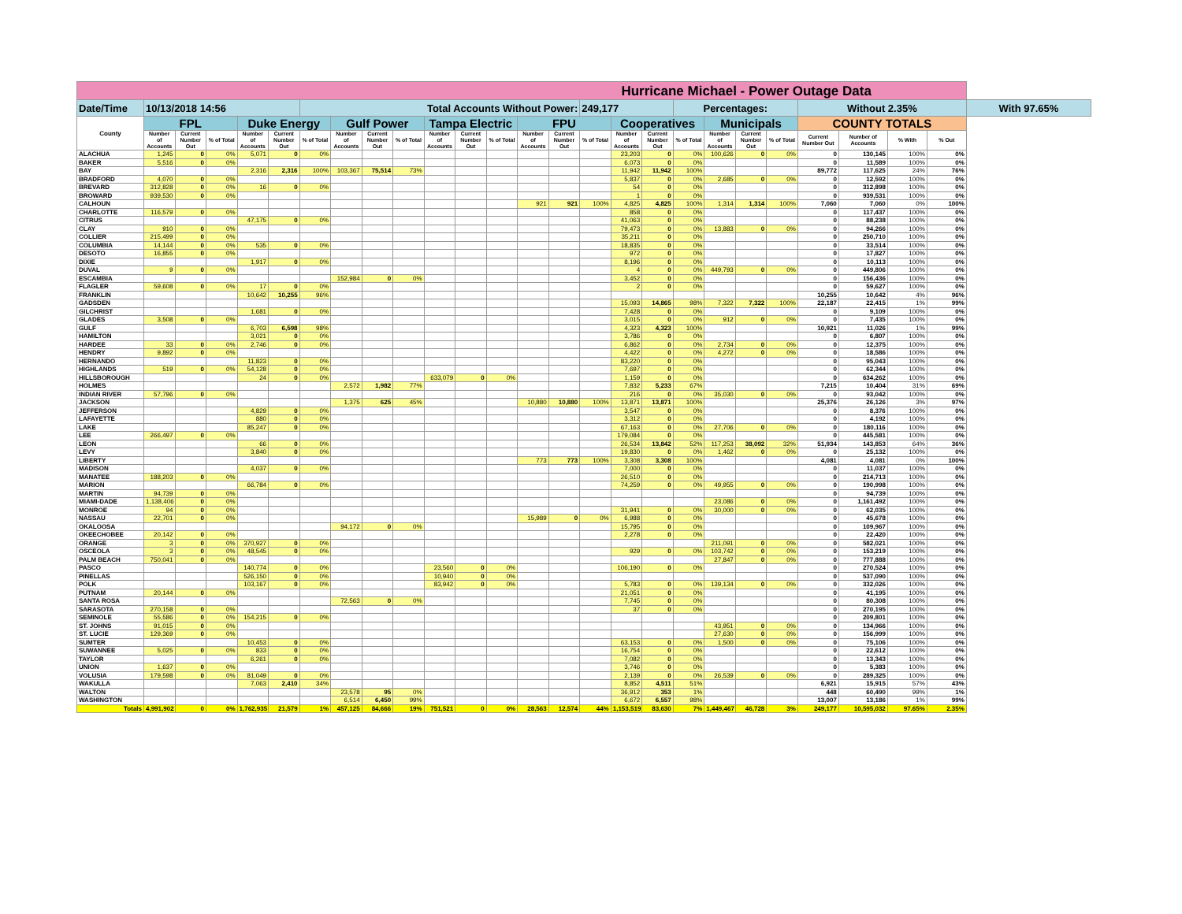| Hurricane Michael - Power Outage Data | | | | | | | | | | | | | | | | | | | | | | | | | | |
| --- | --- | --- | --- | --- | --- | --- | --- | --- | --- | --- | --- | --- | --- | --- | --- | --- | --- | --- | --- | --- | --- | --- | --- | --- | --- | --- |
| Date/Time | 10/13/2018 14:56 | | | | | Total Accounts Without Power: | | | | | | | | | 249,177 | | | Percentages: | | | | Without 2.35% | | | | With 97.65% |
| County | FPL | | | Duke Energy | | | Gulf Power | | | Tampa Electric | | | FPU | | | Cooperatives | | | Municipals | | | COUNTY TOTALS | | | | |
| | Number of Accounts | Current Number Out | % of Total | Number of Accounts | Current Number Out | % of Total | Number of Accounts | Current Number Out | % of Total | Number of Accounts | Current Number Out | % of Total | Number of Accounts | Current Number Out | % of Total | Number of Accounts | Current Number Out | % of Total | Number of Accounts | Current Number Out | % of Total | Current Number Out | Number of Accounts | % With | % Out | |
| ALACHUA | 1,245 | 0 | 0% | 5,071 | 0 | 0% | | | | | | | | | | 23,203 | 0 | 0% | 100,626 | 0 | 0% | 0 | 130,145 | 100% | 0% | |
| BAKER | 5,516 | 0 | 0% | | | | | | | | | | | | | 6,073 | 0 | 0% | | | | 0 | 11,589 | 100% | 0% | |
| BAY | | | | 2,316 | 2,316 | 100% | 103,367 | 75,514 | 73% | | | | | | | 11,942 | 11,942 | 100% | | | | 89,772 | 117,625 | 24% | 76% | |
| BRADFORD | 4,070 | 0 | 0% | | | | | | | | | | | | | 5,837 | 0 | 0% | 2,685 | 0 | 0% | 0 | 12,592 | 100% | 0% | |
| BREVARD | 312,828 | 0 | 0% | 16 | 0 | 0% | | | | | | | | | | 54 | 0 | 0% | | | | 0 | 312,898 | 100% | 0% | |
| BROWARD | 939,530 | 0 | 0% | | | | | | | | | | | | | 1 | 0 | 0% | | | | 0 | 939,531 | 100% | 0% | |
| CALHOUN | | | | | | | | | | | | | 921 | 921 | 100% | 4,825 | 4,825 | 100% | 1,314 | 1,314 | 100% | 7,060 | 7,060 | 0% | 100% | |
| CHARLOTTE | 116,579 | 0 | 0% | | | | | | | | | | | | | 858 | 0 | 0% | | | | 0 | 117,437 | 100% | 0% | |
| CITRUS | | | | 47,175 | 0 | 0% | | | | | | | | | | 41,063 | 0 | 0% | | | | 0 | 88,238 | 100% | 0% | |
| CLAY | 910 | 0 | 0% | | | | | | | | | | | | | 79,473 | 0 | 0% | 13,883 | 0 | 0% | 0 | 94,266 | 100% | 0% | |
| COLLIER | 215,499 | 0 | 0% | | | | | | | | | | | | | 35,211 | 0 | 0% | | | | 0 | 250,710 | 100% | 0% | |
| COLUMBIA | 14,144 | 0 | 0% | 535 | 0 | 0% | | | | | | | | | | 18,835 | 0 | 0% | | | | 0 | 33,514 | 100% | 0% | |
| DESOTO | 16,855 | 0 | 0% | | | | | | | | | | | | | 972 | 0 | 0% | | | | 0 | 17,827 | 100% | 0% | |
| DIXIE | | | | 1,917 | 0 | 0% | | | | | | | | | | 8,196 | 0 | 0% | | | | 0 | 10,113 | 100% | 0% | |
| DUVAL | 9 | 0 | 0% | | | | | | | | | | | | | 4 | 0 | 0% | 449,793 | 0 | 0% | 0 | 449,806 | 100% | 0% | |
| ESCAMBIA | | | | | | | 152,984 | 0 | 0% | | | | | | | 3,452 | 0 | 0% | | | | 0 | 156,436 | 100% | 0% | |
| FLAGLER | 59,608 | 0 | 0% | 17 | 0 | 0% | | | | | | | | | | 2 | 0 | 0% | | | | 0 | 59,627 | 100% | 0% | |
| FRANKLIN | | | | 10,642 | 10,255 | 96% | | | | | | | | | | | | | | | | 10,255 | 10,642 | 4% | 96% | |
| GADSDEN | | | | | | | | | | | | | | | | 15,093 | 14,865 | 98% | 7,322 | 7,322 | 100% | 22,187 | 22,415 | 1% | 99% | |
| GILCHRIST | | | | 1,681 | 0 | 0% | | | | | | | | | | 7,428 | 0 | 0% | | | | 0 | 9,109 | 100% | 0% | |
| GLADES | 3,508 | 0 | 0% | | | | | | | | | | | | | 3,015 | 0 | 0% | 912 | 0 | 0% | 0 | 7,435 | 100% | 0% | |
| GULF | | | | 6,703 | 6,598 | 98% | | | | | | | | | | 4,323 | 4,323 | 100% | | | | 10,921 | 11,026 | 1% | 99% | |
| HAMILTON | | | | 3,021 | 0 | 0% | | | | | | | | | | 3,786 | 0 | 0% | | | | 0 | 6,807 | 100% | 0% | |
| HARDEE | 33 | 0 | 0% | 2,746 | 0 | 0% | | | | | | | | | | 6,862 | 0 | 0% | 2,734 | 0 | 0% | 0 | 12,375 | 100% | 0% | |
| HENDRY | 9,892 | 0 | 0% | | | | | | | | | | | | | 4,422 | 0 | 0% | 4,272 | 0 | 0% | 0 | 18,586 | 100% | 0% | |
| HERNANDO | | | | 11,823 | 0 | 0% | | | | | | | | | | 83,220 | 0 | 0% | | | | 0 | 95,043 | 100% | 0% | |
| HIGHLANDS | 519 | 0 | 0% | 54,128 | 0 | 0% | | | | | | | | | | 7,697 | 0 | 0% | | | | 0 | 62,344 | 100% | 0% | |
| HILLSBOROUGH | | | | 24 | 0 | 0% | | | | 633,079 | 0 | 0% | | | | 1,159 | 0 | 0% | | | | 0 | 634,262 | 100% | 0% | |
| HOLMES | | | | | | | 2,572 | 1,982 | 77% | | | | | | | 7,832 | 5,233 | 67% | | | | 7,215 | 10,404 | 31% | 69% | |
| INDIAN RIVER | 57,796 | 0 | 0% | | | | | | | | | | | | | 216 | 0 | 0% | 35,030 | 0 | 0% | 0 | 93,042 | 100% | 0% | |
| JACKSON | | | | | | | 1,375 | 625 | 45% | | | | 10,880 | 10,880 | 100% | 13,871 | 13,871 | 100% | | | | 25,376 | 26,126 | 3% | 97% | |
| JEFFERSON | | | | 4,829 | 0 | 0% | | | | | | | | | | 3,547 | 0 | 0% | | | | 0 | 8,376 | 100% | 0% | |
| LAFAYETTE | | | | 880 | 0 | 0% | | | | | | | | | | 3,312 | 0 | 0% | | | | 0 | 4,192 | 100% | 0% | |
| LAKE | | | | 85,247 | 0 | 0% | | | | | | | | | | 67,163 | 0 | 0% | 27,706 | 0 | 0% | 0 | 180,116 | 100% | 0% | |
| LEE | 266,497 | 0 | 0% | | | | | | | | | | | | | 179,084 | 0 | 0% | | | | 0 | 445,581 | 100% | 0% | |
| LEON | | | | 66 | 0 | 0% | | | | | | | | | | 26,534 | 13,842 | 52% | 117,253 | 38,092 | 32% | 51,934 | 143,853 | 64% | 36% | |
| LEVY | | | | 3,840 | 0 | 0% | | | | | | | | | | 19,830 | 0 | 0% | 1,462 | 0 | 0% | 0 | 25,132 | 100% | 0% | |
| LIBERTY | | | | | | | | | | | | | 773 | 773 | 100% | 3,308 | 3,308 | 100% | | | | 4,081 | 4,081 | 0% | 100% | |
| MADISON | | | | 4,037 | 0 | 0% | | | | | | | | | | 7,000 | 0 | 0% | | | | 0 | 11,037 | 100% | 0% | |
| MANATEE | 188,203 | 0 | 0% | | | | | | | | | | | | | 26,510 | 0 | 0% | | | | 0 | 214,713 | 100% | 0% | |
| MARION | | | | 66,784 | 0 | 0% | | | | | | | | | | 74,259 | 0 | 0% | 49,955 | 0 | 0% | 0 | 190,998 | 100% | 0% | |
| MARTIN | 94,739 | 0 | 0% | | | | | | | | | | | | | | | | | | | 0 | 94,739 | 100% | 0% | |
| MIAMI-DADE | 1,138,406 | 0 | 0% | | | | | | | | | | | | | | | | 23,086 | 0 | 0% | 0 | 1,161,492 | 100% | 0% | |
| MONROE | 94 | 0 | 0% | | | | | | | | | | | | | 31,941 | 0 | 0% | 30,000 | 0 | 0% | 0 | 62,035 | 100% | 0% | |
| NASSAU | 22,701 | 0 | 0% | | | | | | | | | | 15,989 | 0 | 0% | 6,988 | 0 | 0% | | | | 0 | 45,678 | 100% | 0% | |
| OKALOOSA | | | | | | | 94,172 | 0 | 0% | | | | | | | 15,795 | 0 | 0% | | | | 0 | 109,967 | 100% | 0% | |
| OKEECHOBEE | 20,142 | 0 | 0% | | | | | | | | | | | | | 2,278 | 0 | 0% | | | | 0 | 22,420 | 100% | 0% | |
| ORANGE | 3 | 0 | 0% | 370,927 | 0 | 0% | | | | | | | | | | | | | 211,091 | 0 | 0% | 0 | 582,021 | 100% | 0% | |
| OSCEOLA | 3 | 0 | 0% | 48,545 | 0 | 0% | | | | | | | | | | 929 | 0 | 0% | 103,742 | 0 | 0% | 0 | 153,219 | 100% | 0% | |
| PALM BEACH | 750,041 | 0 | 0% | | | | | | | | | | | | | | | | 27,847 | 0 | 0% | 0 | 777,888 | 100% | 0% | |
| PASCO | | | | 140,774 | 0 | 0% | | | | 23,560 | 0 | 0% | | | | 106,190 | 0 | 0% | | | | 0 | 270,524 | 100% | 0% | |
| PINELLAS | | | | 526,150 | 0 | 0% | | | | 10,940 | 0 | 0% | | | | | | | | | | 0 | 537,090 | 100% | 0% | |
| POLK | | | | 103,167 | 0 | 0% | | | | 83,942 | 0 | 0% | | | | 5,783 | 0 | 0% | 139,134 | 0 | 0% | 0 | 332,026 | 100% | 0% | |
| PUTNAM | 20,144 | 0 | 0% | | | | | | | | | | | | | 21,051 | 0 | 0% | | | | 0 | 41,195 | 100% | 0% | |
| SANTA ROSA | | | | | | | 72,563 | 0 | 0% | | | | | | | 7,745 | 0 | 0% | | | | 0 | 80,308 | 100% | 0% | |
| SARASOTA | 270,158 | 0 | 0% | | | | | | | | | | | | | 37 | 0 | 0% | | | | 0 | 270,195 | 100% | 0% | |
| SEMINOLE | 55,586 | 0 | 0% | 154,215 | 0 | 0% | | | | | | | | | | | | | | | | 0 | 209,801 | 100% | 0% | |
| ST. JOHNS | 91,015 | 0 | 0% | | | | | | | | | | | | | | | | 43,951 | 0 | 0% | 0 | 134,966 | 100% | 0% | |
| ST. LUCIE | 129,369 | 0 | 0% | | | | | | | | | | | | | | | | 27,630 | 0 | 0% | 0 | 156,999 | 100% | 0% | |
| SUMTER | | | | 10,453 | 0 | 0% | | | | | | | | | | 63,153 | 0 | 0% | 1,500 | 0 | 0% | 0 | 75,106 | 100% | 0% | |
| SUWANNEE | 5,025 | 0 | 0% | 833 | 0 | 0% | | | | | | | | | | 16,754 | 0 | 0% | | | | 0 | 22,612 | 100% | 0% | |
| TAYLOR | | | | 6,261 | 0 | 0% | | | | | | | | | | 7,082 | 0 | 0% | | | | 0 | 13,343 | 100% | 0% | |
| UNION | 1,637 | 0 | 0% | | | | | | | | | | | | | 3,746 | 0 | 0% | | | | 0 | 5,383 | 100% | 0% | |
| VOLUSIA | 179,598 | 0 | 0% | 81,049 | 0 | 0% | | | | | | | | | | 2,139 | 0 | 0% | 26,539 | 0 | 0% | 0 | 289,325 | 100% | 0% | |
| WAKULLA | | | | 7,063 | 2,410 | 34% | | | | | | | | | | 8,852 | 4,511 | 51% | | | | 6,921 | 15,915 | 57% | 43% | |
| WALTON | | | | | | | 23,578 | 95 | 0% | | | | | | | 36,912 | 353 | 1% | | | | 448 | 60,490 | 99% | 1% | |
| WASHINGTON | | | | | | | 6,514 | 6,450 | 99% | | | | | | | 6,672 | 6,557 | 98% | | | | 13,007 | 13,186 | 1% | 99% | |
| Totals | 4,991,902 | 0 | 0% | 1,762,935 | 21,579 | 1% | 457,125 | 84,666 | 19% | 751,521 | 0 | 0% | 28,563 | 12,574 | 44% | 1,153,519 | 83,630 | 7% | 1,449,467 | 46,728 | 3% | 249,177 | 10,595,032 | 97.65% | 2.35% | |